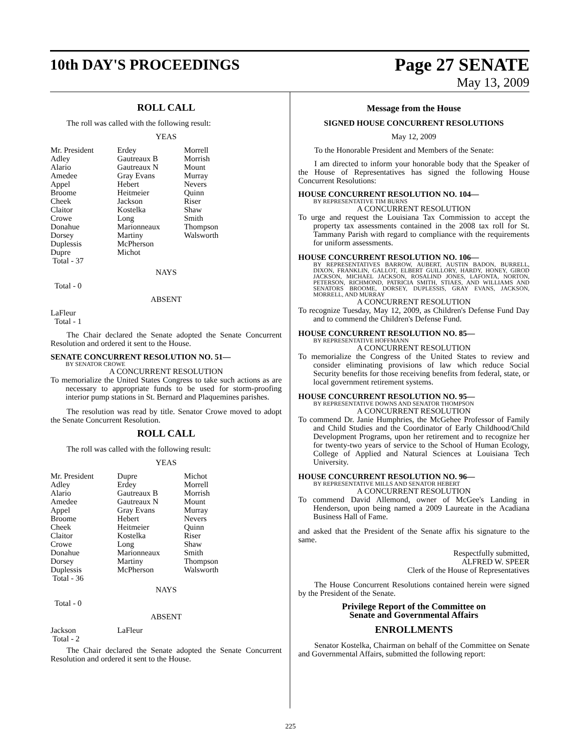10th DAY'S PROCEEDINGS Page 27 SENATE
May 13, 2009
ROLL CALL
The roll was called with the following result:
YEAS
| Mr. President | Erdey | Morrell |
| Adley | Gautreaux B | Morrish |
| Alario | Gautreaux N | Mount |
| Amedee | Gray Evans | Murray |
| Appel | Hebert | Nevers |
| Broome | Heitmeier | Quinn |
| Cheek | Jackson | Riser |
| Claitor | Kostelka | Shaw |
| Crowe | Long | Smith |
| Donahue | Marionneaux | Thompson |
| Dorsey | Martiny | Walsworth |
| Duplessis | McPherson | |
| Dupre | Michot | |
| Total - 37 | | |
NAYS
Total - 0
ABSENT
LaFleur
Total - 1
The Chair declared the Senate adopted the Senate Concurrent Resolution and ordered it sent to the House.
SENATE CONCURRENT RESOLUTION NO. 51—
BY SENATOR CROWE
A CONCURRENT RESOLUTION
To memorialize the United States Congress to take such actions as are necessary to appropriate funds to be used for storm-proofing interior pump stations in St. Bernard and Plaquemines parishes.
The resolution was read by title. Senator Crowe moved to adopt the Senate Concurrent Resolution.
ROLL CALL
The roll was called with the following result:
YEAS
| Mr. President | Dupre | Michot |
| Adley | Erdey | Morrell |
| Alario | Gautreaux B | Morrish |
| Amedee | Gautreaux N | Mount |
| Appel | Gray Evans | Murray |
| Broome | Hebert | Nevers |
| Cheek | Heitmeier | Quinn |
| Claitor | Kostelka | Riser |
| Crowe | Long | Shaw |
| Donahue | Marionneaux | Smith |
| Dorsey | Martiny | Thompson |
| Duplessis | McPherson | Walsworth |
| Total - 36 | | |
NAYS
Total - 0
ABSENT
| Jackson | LaFleur | |
| Total - 2 | | |
The Chair declared the Senate adopted the Senate Concurrent Resolution and ordered it sent to the House.
Message from the House
SIGNED HOUSE CONCURRENT RESOLUTIONS
May 12, 2009
To the Honorable President and Members of the Senate:
I am directed to inform your honorable body that the Speaker of the House of Representatives has signed the following House Concurrent Resolutions:
HOUSE CONCURRENT RESOLUTION NO. 104—
BY REPRESENTATIVE TIM BURNS
A CONCURRENT RESOLUTION
To urge and request the Louisiana Tax Commission to accept the property tax assessments contained in the 2008 tax roll for St. Tammany Parish with regard to compliance with the requirements for uniform assessments.
HOUSE CONCURRENT RESOLUTION NO. 106—
BY REPRESENTATIVES BARROW, AUBERT, AUSTIN BADON, BURRELL, DIXON, FRANKLIN, GALLOT, ELBERT GUILLORY, HARDY, HONEY, GIROD JACKSON, MICHAEL JACKSON, ROSALIND JONES, LAFONTA, NORTON, PETERSON, RICHMOND, PATRICIA SMITH, STIAES, AND WILLIAMS AND SENATORS BROOME, DORSEY, DUPLESSIS, GRAY EVANS, JACKSON, MORRELL, AND MURRAY
A CONCURRENT RESOLUTION
To recognize Tuesday, May 12, 2009, as Children's Defense Fund Day and to commend the Children's Defense Fund.
HOUSE CONCURRENT RESOLUTION NO. 85—
BY REPRESENTATIVE HOFFMANN
A CONCURRENT RESOLUTION
To memorialize the Congress of the United States to review and consider eliminating provisions of law which reduce Social Security benefits for those receiving benefits from federal, state, or local government retirement systems.
HOUSE CONCURRENT RESOLUTION NO. 95—
BY REPRESENTATIVE DOWNS AND SENATOR THOMPSON
A CONCURRENT RESOLUTION
To commend Dr. Janie Humphries, the McGehee Professor of Family and Child Studies and the Coordinator of Early Childhood/Child Development Programs, upon her retirement and to recognize her for twenty-two years of service to the School of Human Ecology, College of Applied and Natural Sciences at Louisiana Tech University.
HOUSE CONCURRENT RESOLUTION NO. 96—
BY REPRESENTATIVE MILLS AND SENATOR HEBERT
A CONCURRENT RESOLUTION
To commend David Allemond, owner of McGee's Landing in Henderson, upon being named a 2009 Laureate in the Acadiana Business Hall of Fame.
and asked that the President of the Senate affix his signature to the same.
Respectfully submitted,
ALFRED W. SPEER
Clerk of the House of Representatives
The House Concurrent Resolutions contained herein were signed by the President of the Senate.
Privilege Report of the Committee on
Senate and Governmental Affairs
ENROLLMENTS
Senator Kostelka, Chairman on behalf of the Committee on Senate and Governmental Affairs, submitted the following report:
225